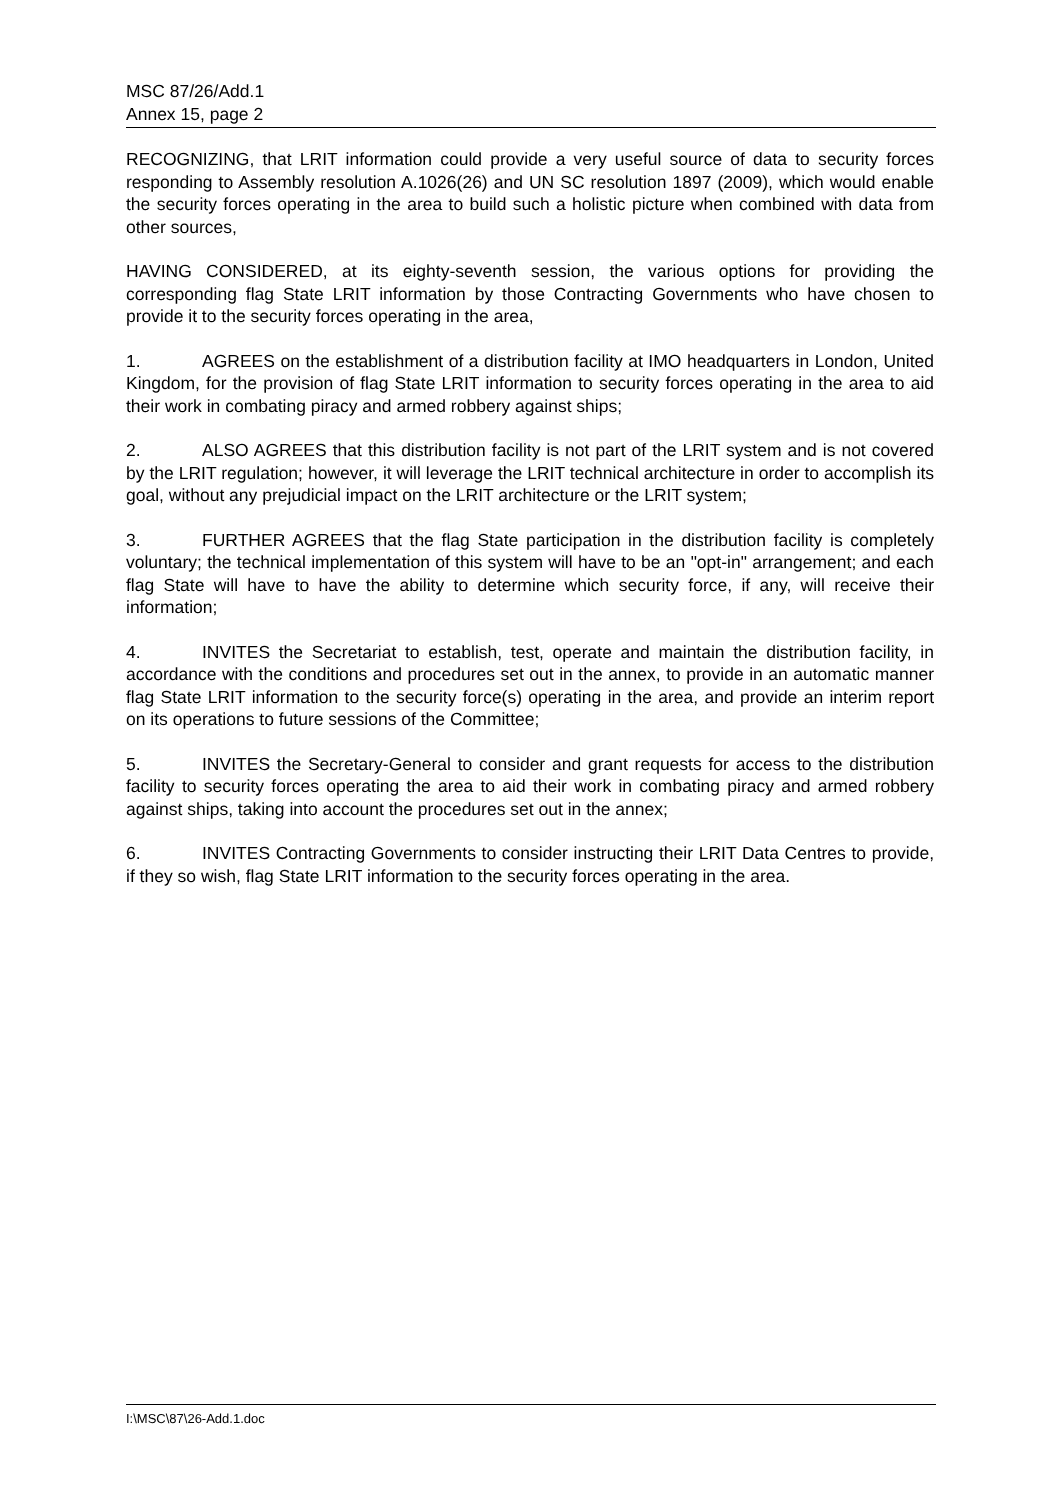MSC 87/26/Add.1
Annex 15, page 2
RECOGNIZING, that LRIT information could provide a very useful source of data to security forces responding to Assembly resolution A.1026(26) and UN SC resolution 1897 (2009), which would enable the security forces operating in the area to build such a holistic picture when combined with data from other sources,
HAVING CONSIDERED, at its eighty-seventh session, the various options for providing the corresponding flag State LRIT information by those Contracting Governments who have chosen to provide it to the security forces operating in the area,
1. AGREES on the establishment of a distribution facility at IMO headquarters in London, United Kingdom, for the provision of flag State LRIT information to security forces operating in the area to aid their work in combating piracy and armed robbery against ships;
2. ALSO AGREES that this distribution facility is not part of the LRIT system and is not covered by the LRIT regulation; however, it will leverage the LRIT technical architecture in order to accomplish its goal, without any prejudicial impact on the LRIT architecture or the LRIT system;
3. FURTHER AGREES that the flag State participation in the distribution facility is completely voluntary; the technical implementation of this system will have to be an "opt-in" arrangement; and each flag State will have to have the ability to determine which security force, if any, will receive their information;
4. INVITES the Secretariat to establish, test, operate and maintain the distribution facility, in accordance with the conditions and procedures set out in the annex, to provide in an automatic manner flag State LRIT information to the security force(s) operating in the area, and provide an interim report on its operations to future sessions of the Committee;
5. INVITES the Secretary-General to consider and grant requests for access to the distribution facility to security forces operating the area to aid their work in combating piracy and armed robbery against ships, taking into account the procedures set out in the annex;
6. INVITES Contracting Governments to consider instructing their LRIT Data Centres to provide, if they so wish, flag State LRIT information to the security forces operating in the area.
I:\MSC\87\26-Add.1.doc